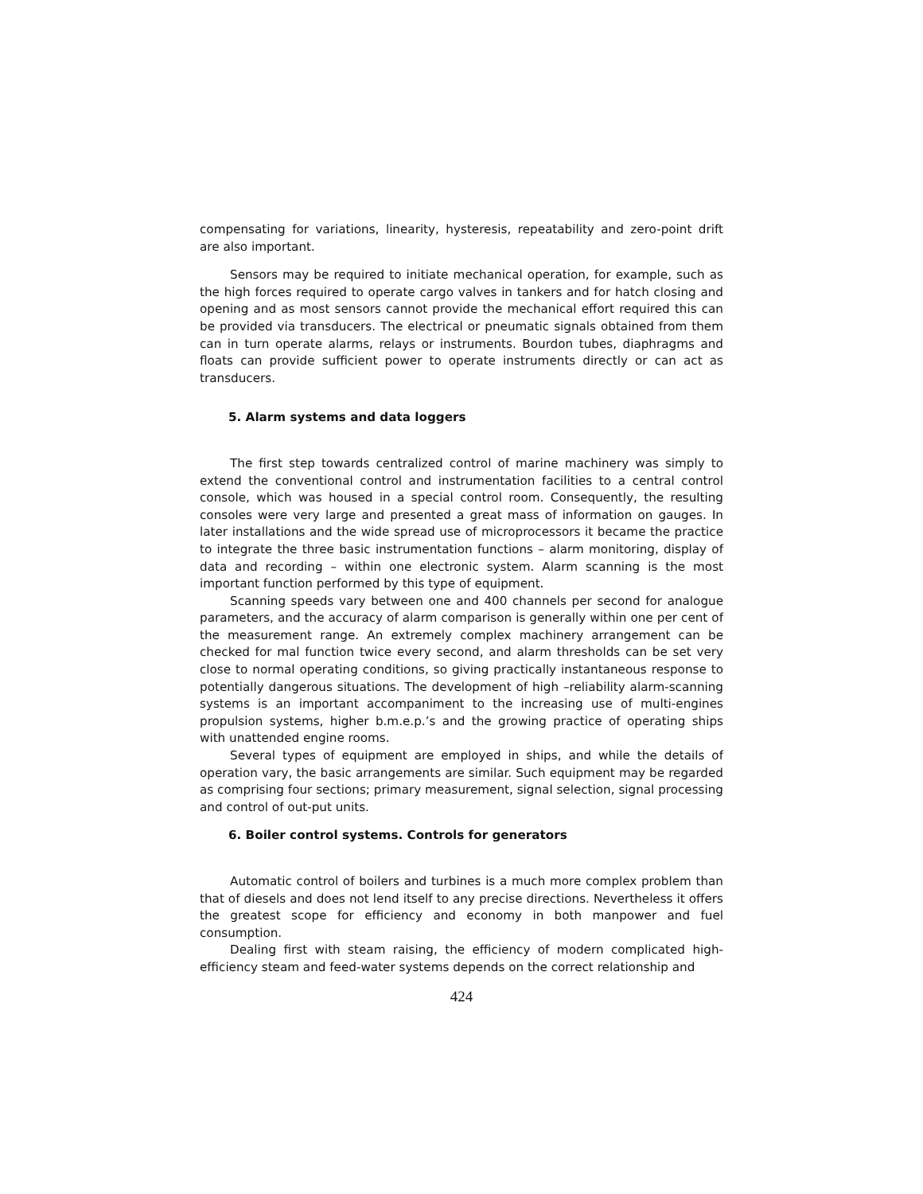compensating for variations, linearity, hysteresis, repeatability and zero-point drift are also important.
Sensors may be required to initiate mechanical operation, for example, such as the high forces required to operate cargo valves in tankers and for hatch closing and opening and as most sensors cannot provide the mechanical effort required this can be provided via transducers. The electrical or pneumatic signals obtained from them can in turn operate alarms, relays or instruments. Bourdon tubes, diaphragms and floats can provide sufficient power to operate instruments directly or can act as transducers.
5. Alarm systems and data loggers
The first step towards centralized control of marine machinery was simply to extend the conventional control and instrumentation facilities to a central control console, which was housed in a special control room. Consequently, the resulting consoles were very large and presented a great mass of information on gauges. In later installations and the wide spread use of microprocessors it became the practice to integrate the three basic instrumentation functions – alarm monitoring, display of data and recording – within one electronic system. Alarm scanning is the most important function performed by this type of equipment.
Scanning speeds vary between one and 400 channels per second for analogue parameters, and the accuracy of alarm comparison is generally within one per cent of the measurement range. An extremely complex machinery arrangement can be checked for mal function twice every second, and alarm thresholds can be set very close to normal operating conditions, so giving practically instantaneous response to potentially dangerous situations. The development of high –reliability alarm-scanning systems is an important accompaniment to the increasing use of multi-engines propulsion systems, higher b.m.e.p.’s and the growing practice of operating ships with unattended engine rooms.
Several types of equipment are employed in ships, and while the details of operation vary, the basic arrangements are similar. Such equipment may be regarded as comprising four sections; primary measurement, signal selection, signal processing and control of out-put units.
6. Boiler control systems. Controls for generators
Automatic control of boilers and turbines is a much more complex problem than that of diesels and does not lend itself to any precise directions. Nevertheless it offers the greatest scope for efficiency and economy in both manpower and fuel consumption.
Dealing first with steam raising, the efficiency of modern complicated high-efficiency steam and feed-water systems depends on the correct relationship and
424